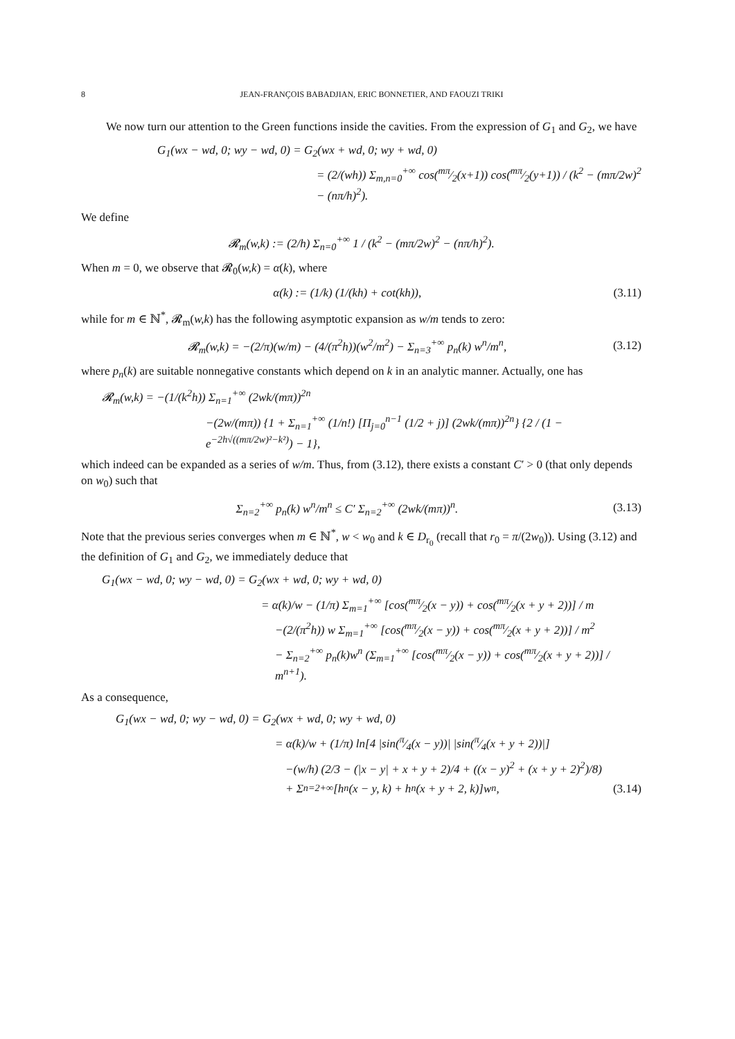8 JEAN-FRANÇOIS BABADJIAN, ERIC BONNETIER, AND FAOUZI TRIKI
We now turn our attention to the Green functions inside the cavities. From the expression of G<sub>1</sub> and G<sub>2</sub>, we have
G<sub>1</sub>(wx − wd, 0; wy − wd, 0) = G<sub>2</sub>(wx + wd, 0; wy + wd, 0)
= (2/(wh)) Σ<sub>m,n=0</sub><sup>+∞</sup> cos(mπ⁄2(x+1)) cos(mπ⁄2(y+1)) / (k<sup>2</sup> − (mπ/2w)<sup>2</sup> − (nπ/h)<sup>2</sup>).
We define
𝓡<sub>m</sub>(w,k) := (2/h) Σ<sub>n=0</sub><sup>+∞</sup> 1 / (k<sup>2</sup> − (mπ/2w)<sup>2</sup> − (nπ/h)<sup>2</sup>).
When m = 0, we observe that 𝓡<sub>0</sub>(w,k) = α(k), where
α(k) := (1/k) (1/(kh) + cot(kh)),
(3.11)
while for m ∈ ℕ<sup>*</sup>, 𝓡<sub>m</sub>(w,k) has the following asymptotic expansion as w/m tends to zero:
𝓡<sub>m</sub>(w,k) = −(2/π)(w/m) − (4/(π<sup>2</sup>h))(w<sup>2</sup>/m<sup>2</sup>) − Σ<sub>n=3</sub><sup>+∞</sup> p<sub>n</sub>(k) w<sup>n</sup>/m<sup>n</sup>,
(3.12)
where p<sub>n</sub>(k) are suitable nonnegative constants which depend on k in an analytic manner. Actually, one has
𝓡<sub>m</sub>(w,k) = −(1/(k<sup>2</sup>h)) Σ<sub>n=1</sub><sup>+∞</sup> (2wk/(mπ))<sup>2n</sup>
−(2w/(mπ)) {1 + Σ<sub>n=1</sub><sup>+∞</sup> (1/n!) [Π<sub>j=0</sub><sup>n−1</sup> (1/2 + j)] (2wk/(mπ))<sup>2n</sup>} {2 / (1 − e<sup>−2h√((mπ/2w)²−k²)</sup>) − 1},
which indeed can be expanded as a series of w/m. Thus, from (3.12), there exists a constant C′ > 0 (that only depends on w<sub>0</sub>) such that
Σ<sub>n=2</sub><sup>+∞</sup> p<sub>n</sub>(k) w<sup>n</sup>/m<sup>n</sup> ≤ C′ Σ<sub>n=2</sub><sup>+∞</sup> (2wk/(mπ))<sup>n</sup>.
(3.13)
Note that the previous series converges when m ∈ ℕ<sup>*</sup>, w < w<sub>0</sub> and k ∈ D<sub>r<sub>0</sub></sub> (recall that r<sub>0</sub> = π/(2w<sub>0</sub>)). Using (3.12) and the definition of G<sub>1</sub> and G<sub>2</sub>, we immediately deduce that
G<sub>1</sub>(wx − wd, 0; wy − wd, 0) = G<sub>2</sub>(wx + wd, 0; wy + wd, 0)
= α(k)/w − (1/π) Σ<sub>m=1</sub><sup>+∞</sup> [cos(mπ⁄2(x − y)) + cos(mπ⁄2(x + y + 2))] / m
−(2/(π<sup>2</sup>h)) w Σ<sub>m=1</sub><sup>+∞</sup> [cos(mπ⁄2(x − y)) + cos(mπ⁄2(x + y + 2))] / m<sup>2</sup>
− Σ<sub>n=2</sub><sup>+∞</sup> p<sub>n</sub>(k)w<sup>n</sup> (Σ<sub>m=1</sub><sup>+∞</sup> [cos(mπ⁄2(x − y)) + cos(mπ⁄2(x + y + 2))] / m<sup>n+1</sup>).
As a consequence,
G<sub>1</sub>(wx − wd, 0; wy − wd, 0) = G<sub>2</sub>(wx + wd, 0; wy + wd, 0)
= α(k)/w + (1/π) ln[4 |sin(π⁄4(x − y))| |sin(π⁄4(x + y + 2))|]
−(w/h) (2/3 − (|x − y| + x + y + 2)/4 + ((x − y)<sup>2</sup> + (x + y + 2)<sup>2</sup>)/8)
+ Σ<sub>n=2</sub><sup>+∞</sup>[h<sub>n</sub>(x − y, k) + h<sub>n</sub>(x + y + 2, k)]w<sup>n</sup>, (3.14)